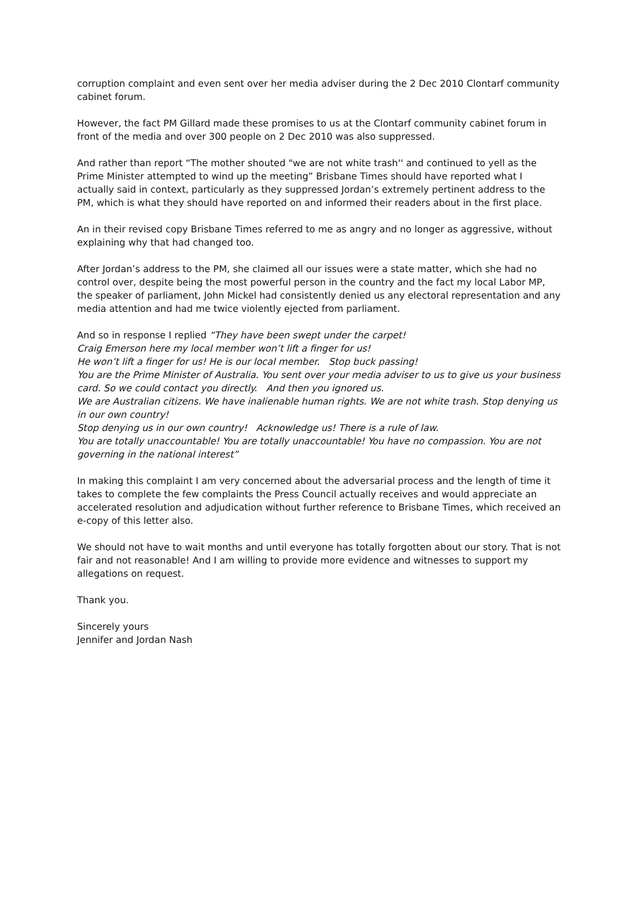corruption complaint and even sent over her media adviser during the 2 Dec 2010 Clontarf community cabinet forum.
However, the fact PM Gillard made these promises to us at the Clontarf community cabinet forum in front of the media and over 300 people on 2 Dec 2010 was also suppressed.
And rather than report “The mother shouted "we are not white trash'' and continued to yell as the Prime Minister attempted to wind up the meeting” Brisbane Times should have reported what I actually said in context, particularly as they suppressed Jordan’s extremely pertinent address to the PM, which is what they should have reported on and informed their readers about in the first place.
An in their revised copy Brisbane Times referred to me as angry and no longer as aggressive, without explaining why that had changed too.
After Jordan’s address to the PM, she claimed all our issues were a state matter, which she had no control over, despite being the most powerful person in the country and the fact my local Labor MP, the speaker of parliament, John Mickel had consistently denied us any electoral representation and any media attention and had me twice violently ejected from parliament.
And so in response I replied “They have been swept under the carpet!
Craig Emerson here my local member won’t lift a finger for us!
He won’t lift a finger for us! He is our local member. Stop buck passing!
You are the Prime Minister of Australia. You sent over your media adviser to us to give us your business card. So we could contact you directly. And then you ignored us.
We are Australian citizens. We have inalienable human rights. We are not white trash. Stop denying us in our own country!
Stop denying us in our own country! Acknowledge us! There is a rule of law.
You are totally unaccountable! You are totally unaccountable! You have no compassion. You are not governing in the national interest”
In making this complaint I am very concerned about the adversarial process and the length of time it takes to complete the few complaints the Press Council actually receives and would appreciate an accelerated resolution and adjudication without further reference to Brisbane Times, which received an e-copy of this letter also.
We should not have to wait months and until everyone has totally forgotten about our story. That is not fair and not reasonable! And I am willing to provide more evidence and witnesses to support my allegations on request.
Thank you.
Sincerely yours
Jennifer and Jordan Nash